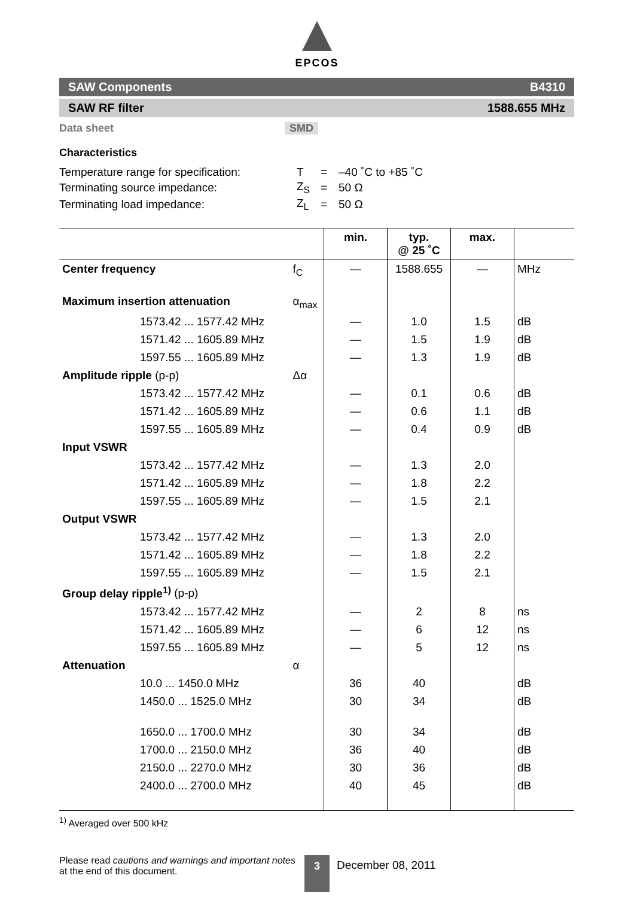EPCOS
SAW Components B4310
SAW RF filter 1588.655 MHz
Data sheet SMD
Characteristics
| Temperature range for specification: | T | = | –40 ˚C to +85 ˚C |
| Terminating source impedance: | Z<sub>S</sub> | = | 50 Ω |
| Terminating load impedance: | Z<sub>L</sub> | = | 50 Ω |
| | | min. | typ. @ 25 ˚C | max. | |
| --- | --- | --- | --- | --- | --- |
| Center frequency | f<sub>C</sub> | — | 1588.655 | — | MHz |
| Maximum insertion attenuation | α<sub>max</sub> | | | | |
| 1573.42 ... 1577.42 MHz | | — | 1.0 | 1.5 | dB |
| 1571.42 ... 1605.89 MHz | | — | 1.5 | 1.9 | dB |
| 1597.55 ... 1605.89 MHz | | — | 1.3 | 1.9 | dB |
| Amplitude ripple (p-p) | Δα | | | | |
| 1573.42 ... 1577.42 MHz | | — | 0.1 | 0.6 | dB |
| 1571.42 ... 1605.89 MHz | | — | 0.6 | 1.1 | dB |
| 1597.55 ... 1605.89 MHz | | — | 0.4 | 0.9 | dB |
| Input VSWR | | | | | |
| 1573.42 ... 1577.42 MHz | | — | 1.3 | 2.0 | |
| 1571.42 ... 1605.89 MHz | | — | 1.8 | 2.2 | |
| 1597.55 ... 1605.89 MHz | | — | 1.5 | 2.1 | |
| Output VSWR | | | | | |
| 1573.42 ... 1577.42 MHz | | — | 1.3 | 2.0 | |
| 1571.42 ... 1605.89 MHz | | — | 1.8 | 2.2 | |
| 1597.55 ... 1605.89 MHz | | — | 1.5 | 2.1 | |
| Group delay ripple<sup>1)</sup> (p-p) | | | | | |
| 1573.42 ... 1577.42 MHz | | — | 2 | 8 | ns |
| 1571.42 ... 1605.89 MHz | | — | 6 | 12 | ns |
| 1597.55 ... 1605.89 MHz | | — | 5 | 12 | ns |
| Attenuation | α | | | | |
| 10.0 ... 1450.0 MHz | | 36 | 40 | | dB |
| 1450.0 ... 1525.0 MHz | | 30 | 34 | | dB |
| 1650.0 ... 1700.0 MHz | | 30 | 34 | | dB |
| 1700.0 ... 2150.0 MHz | | 36 | 40 | | dB |
| 2150.0 ... 2270.0 MHz | | 30 | 36 | | dB |
| 2400.0 ... 2700.0 MHz | | 40 | 45 | | dB |
<sup>1)</sup> Averaged over 500 kHz
Please read cautions and warnings and important notes at the end of this document.
3
December 08, 2011